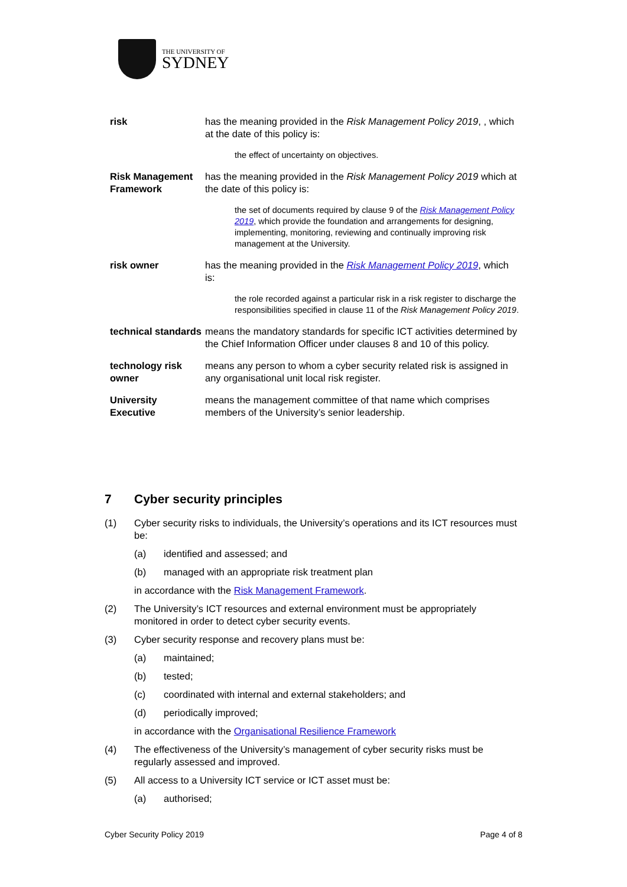THE UNIVERSITY OF
SYDNEY
| risk | has the meaning provided in the Risk Management Policy 2019 , , which at the date of this policy is: the effect of uncertainty on objectives. |
| Risk Management Framework | has the meaning provided in the Risk Management Policy 2019 which at the date of this policy is: the set of documents required by clause 9 of the Risk Management Policy 2019 , which provide the foundation and arrangements for designing, implementing, monitoring, reviewing and continually improving risk management at the University. |
| risk owner | has the meaning provided in the Risk Management Policy 2019 , which is: the role recorded against a particular risk in a risk register to discharge the responsibilities specified in clause 11 of the Risk Management Policy 2019 . |
| technical standards | means the mandatory standards for specific ICT activities determined by the Chief Information Officer under clauses 8 and 10 of this policy. |
| technology risk owner | means any person to whom a cyber security related risk is assigned in any organisational unit local risk register. |
| University Executive | means the management committee of that name which comprises members of the University’s senior leadership. |
7 Cyber security principles
(1) Cyber security risks to individuals, the University’s operations and its ICT resources must be:
(a) identified and assessed; and
(b) managed with an appropriate risk treatment plan
in accordance with the Risk Management Framework.
(2) The University’s ICT resources and external environment must be appropriately monitored in order to detect cyber security events.
(3) Cyber security response and recovery plans must be:
(a) maintained;
(b) tested;
(c) coordinated with internal and external stakeholders; and
(d) periodically improved;
in accordance with the Organisational Resilience Framework
(4) The effectiveness of the University’s management of cyber security risks must be regularly assessed and improved.
(5) All access to a University ICT service or ICT asset must be:
(a) authorised;
Cyber Security Policy 2019 Page 4 of 8